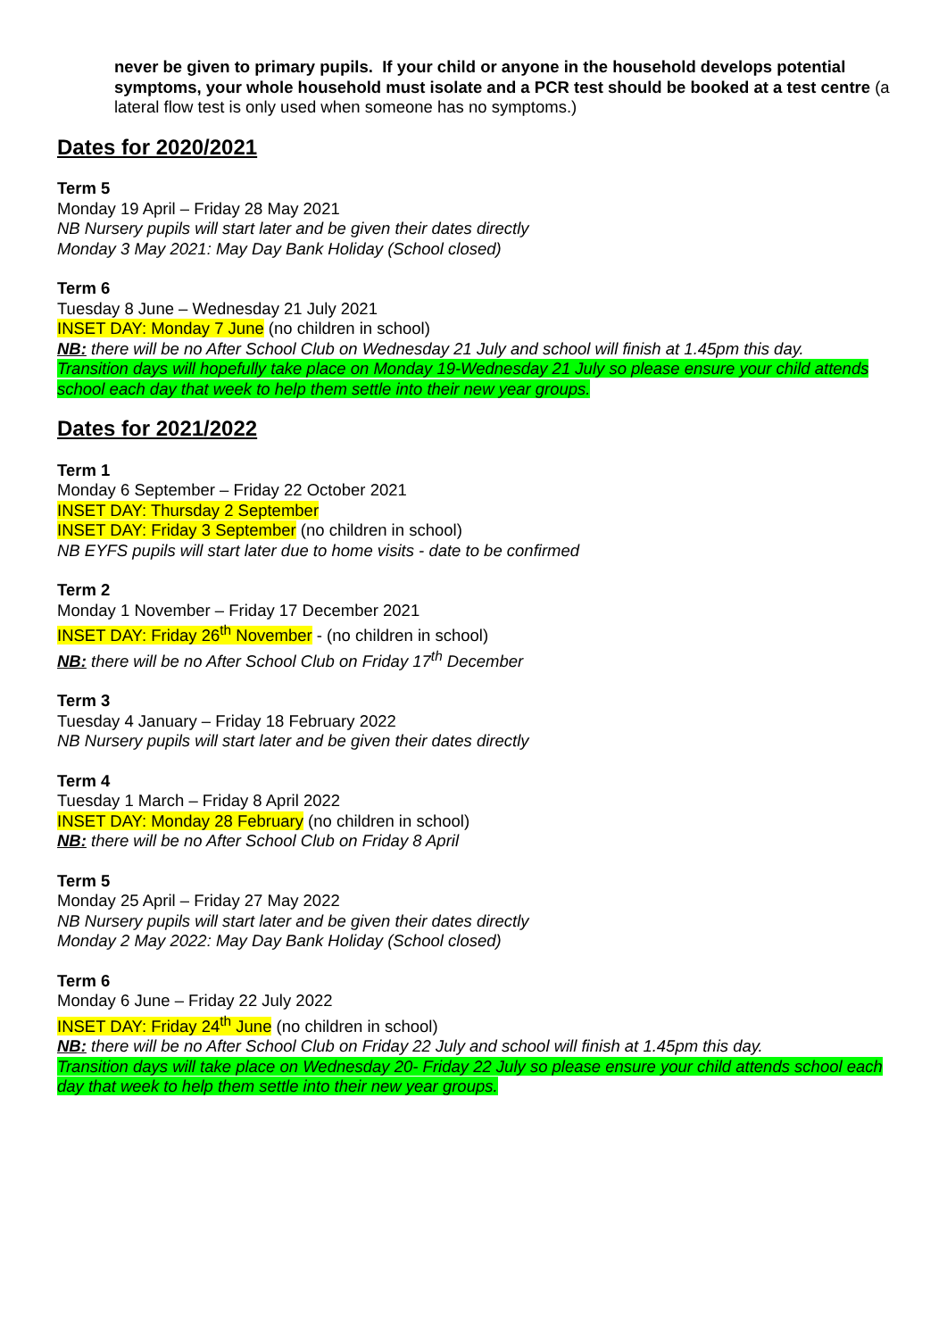never be given to primary pupils. If your child or anyone in the household develops potential symptoms, your whole household must isolate and a PCR test should be booked at a test centre (a lateral flow test is only used when someone has no symptoms.)
Dates for 2020/2021
Term 5
Monday 19 April – Friday 28 May 2021
NB Nursery pupils will start later and be given their dates directly
Monday 3 May 2021: May Day Bank Holiday (School closed)
Term 6
Tuesday 8 June – Wednesday 21 July 2021
INSET DAY: Monday 7 June (no children in school)
NB: there will be no After School Club on Wednesday 21 July and school will finish at 1.45pm this day.
Transition days will hopefully take place on Monday 19-Wednesday 21 July so please ensure your child attends school each day that week to help them settle into their new year groups.
Dates for 2021/2022
Term 1
Monday 6 September – Friday 22 October 2021
INSET DAY: Thursday 2 September
INSET DAY: Friday 3 September (no children in school)
NB EYFS pupils will start later due to home visits - date to be confirmed
Term 2
Monday 1 November – Friday 17 December 2021
INSET DAY: Friday 26<sup>th</sup> November - (no children in school)
NB: there will be no After School Club on Friday 17<sup>th</sup> December
Term 3
Tuesday 4 January – Friday 18 February 2022
NB Nursery pupils will start later and be given their dates directly
Term 4
Tuesday 1 March – Friday 8 April 2022
INSET DAY: Monday 28 February (no children in school)
NB: there will be no After School Club on Friday 8 April
Term 5
Monday 25 April – Friday 27 May 2022
NB Nursery pupils will start later and be given their dates directly
Monday 2 May 2022: May Day Bank Holiday (School closed)
Term 6
Monday 6 June – Friday 22 July 2022
INSET DAY: Friday 24<sup>th</sup> June (no children in school)
NB: there will be no After School Club on Friday 22 July and school will finish at 1.45pm this day.
Transition days will take place on Wednesday 20- Friday 22 July so please ensure your child attends school each day that week to help them settle into their new year groups.